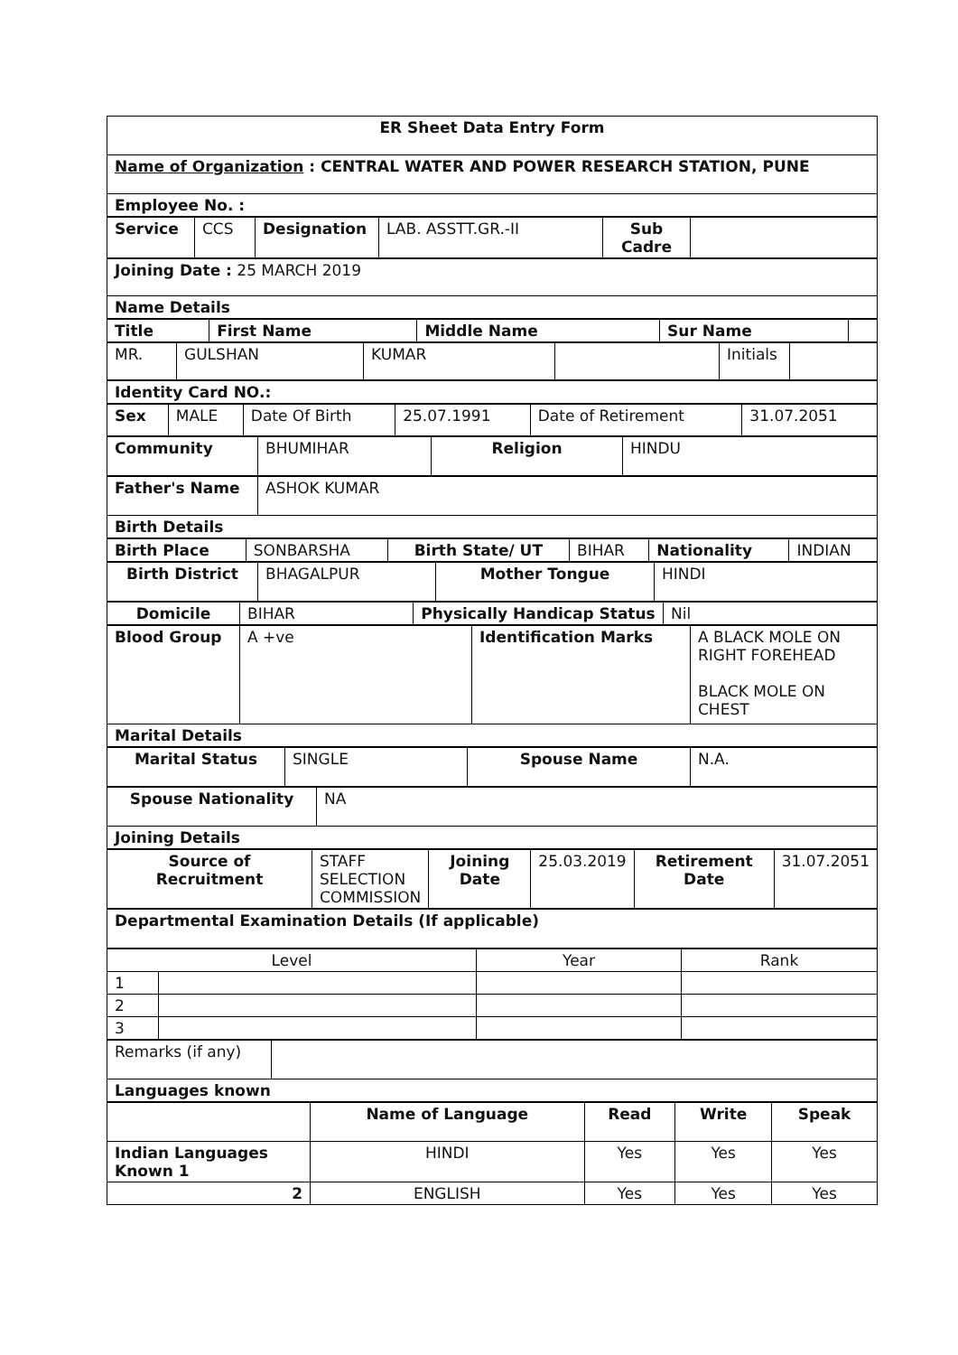| ER Sheet Data Entry Form |
| --- |
| Name of Organization : CENTRAL WATER AND POWER RESEARCH STATION, PUNE |
| Employee No. : |
| Service | CCS | Designation | LAB. ASSTT.GR.-II | Sub Cadre | |
| Joining Date : 25 MARCH 2019 |
| Name Details |
| Title | First Name | Middle Name | Sur Name | |
| MR. | GULSHAN | KUMAR | | Initials | |
| Identity Card NO.: |
| Sex | MALE | Date Of Birth | 25.07.1991 | Date of Retirement | 31.07.2051 |
| Community | BHUMIHAR | Religion | HINDU |
| Father's Name | ASHOK KUMAR |
| Birth Details | |
| Birth Place | SONBARSHA | Birth State/ UT | BIHAR | Nationality | INDIAN |
| Birth District | BHAGALPUR | Mother Tongue | HINDI |
| Domicile | BIHAR | Physically Handicap Status | Nil |
| Blood Group | A +ve | Identification Marks | A BLACK MOLE ON RIGHT FOREHEAD BLACK MOLE ON CHEST |
| Marital Details | | | |
| Marital Status | SINGLE | Spouse Name | N.A. |
| Spouse Nationality | NA |
| Joining Details | |
| Source of Recruitment | STAFF SELECTION COMMISSION | Joining Date | 25.03.2019 | Retirement Date | 31.07.2051 |
| Departmental Examination Details (If applicable) |
| Level | | Year | Rank |
| 1 | | | |
| 2 | | | |
| 3 | | | |
| Remarks (if any) | |
| Languages known | |
| | Name of Language | Read | Write | Speak |
| Indian Languages Known 1 | HINDI | Yes | Yes | Yes |
| 2 | ENGLISH | Yes | Yes | Yes |